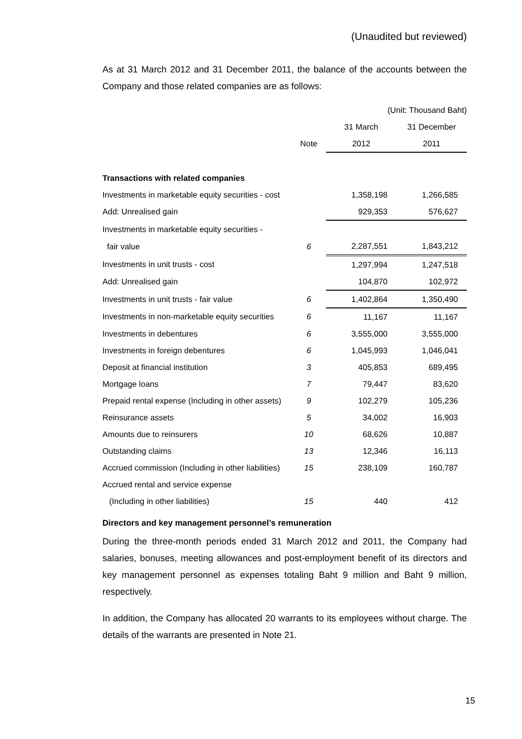(Unaudited but reviewed)
As at 31 March 2012 and 31 December 2011, the balance of the accounts between the Company and those related companies are as follows:
| (Unit: Thousand Baht) | | | |
| | | 31 March | 31 December |
| | Note | 2012 | 2011 |
| Transactions with related companies | | | |
| Investments in marketable equity securities - cost | | 1,358,198 | 1,266,585 |
| Add: Unrealised gain | | 929,353 | 576,627 |
| Investments in marketable equity securities - | | | |
| fair value | 6 | 2,287,551 | 1,843,212 |
| Investments in unit trusts - cost | | 1,297,994 | 1,247,518 |
| Add: Unrealised gain | | 104,870 | 102,972 |
| Investments in unit trusts - fair value | 6 | 1,402,864 | 1,350,490 |
| Investments in non-marketable equity securities | 6 | 11,167 | 11,167 |
| Investments in debentures | 6 | 3,555,000 | 3,555,000 |
| Investments in foreign debentures | 6 | 1,045,993 | 1,046,041 |
| Deposit at financial institution | 3 | 405,853 | 689,495 |
| Mortgage loans | 7 | 79,447 | 83,620 |
| Prepaid rental expense (Including in other assets) | 9 | 102,279 | 105,236 |
| Reinsurance assets | 5 | 34,002 | 16,903 |
| Amounts due to reinsurers | 10 | 68,626 | 10,887 |
| Outstanding claims | 13 | 12,346 | 16,113 |
| Accrued commission (Including in other liabilities) | 15 | 238,109 | 160,787 |
| Accrued rental and service expense | | | |
| (Including in other liabilities) | 15 | 440 | 412 |
Directors and key management personnel’s remuneration
During the three-month periods ended 31 March 2012 and 2011, the Company had salaries, bonuses, meeting allowances and post-employment benefit of its directors and key management personnel as expenses totaling Baht 9 million and Baht 9 million, respectively.
In addition, the Company has allocated 20 warrants to its employees without charge. The details of the warrants are presented in Note 21.
15